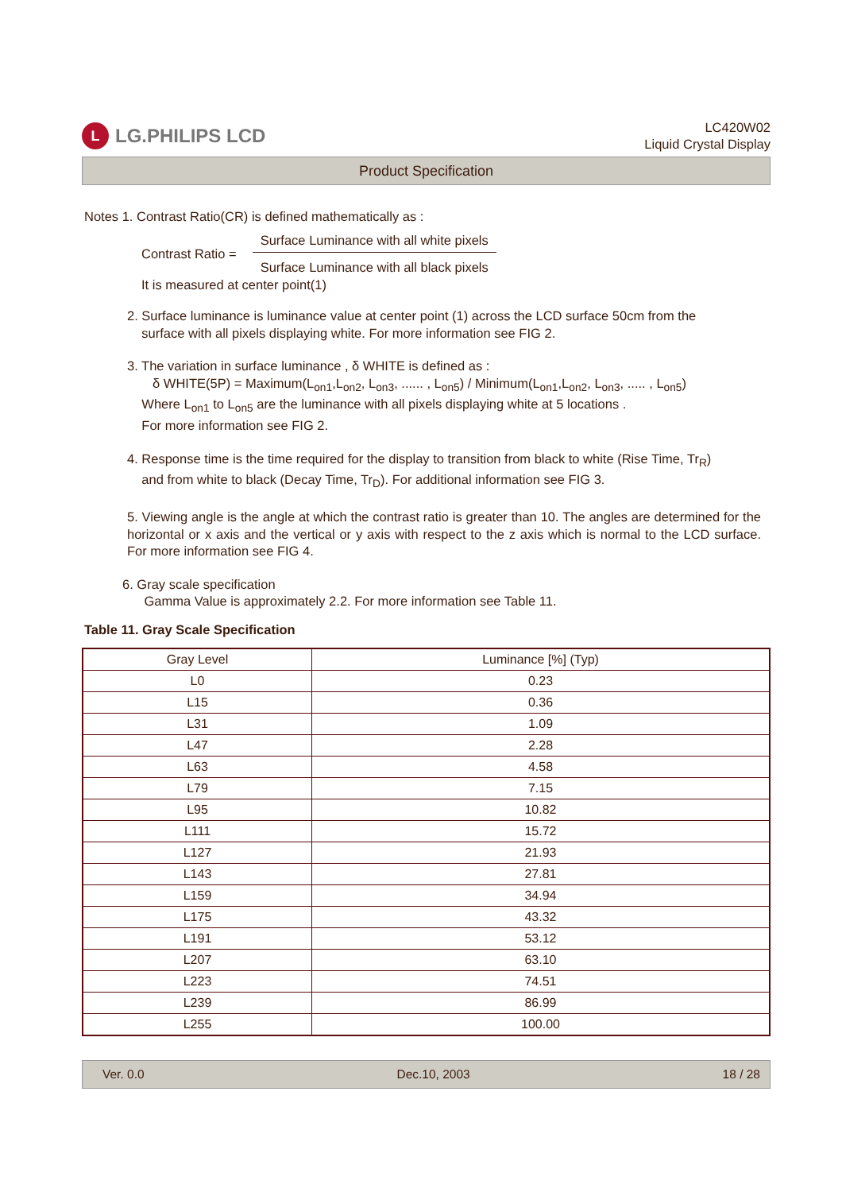L LG.PHILIPS LCD
LC420W02
Liquid Crystal Display
Product Specification
Notes 1. Contrast Ratio(CR) is defined mathematically as :
Contrast Ratio =
Surface Luminance with all white pixels
Surface Luminance with all black pixels
It is measured at center point(1)
2. Surface luminance is luminance value at center point (1) across the LCD surface 50cm from the
surface with all pixels displaying white. For more information see FIG 2.
3. The variation in surface luminance , δ WHITE is defined as :
δ WHITE(5P) = Maximum(L<sub>on1</sub>,L<sub>on2</sub>, L<sub>on3</sub>, ...... , L<sub>on5</sub>) / Minimum(L<sub>on1</sub>,L<sub>on2</sub>, L<sub>on3</sub>, ..... , L<sub>on5</sub>)
Where L<sub>on1</sub> to L<sub>on5</sub> are the luminance with all pixels displaying white at 5 locations .
For more information see FIG 2.
4. Response time is the time required for the display to transition from black to white (Rise Time, Tr<sub>R</sub>)
and from white to black (Decay Time, Tr<sub>D</sub>). For additional information see FIG 3.
5. Viewing angle is the angle at which the contrast ratio is greater than 10. The angles are determined for the horizontal or x axis and the vertical or y axis with respect to the z axis which is normal to the LCD surface. For more information see FIG 4.
6. Gray scale specification
Gamma Value is approximately 2.2. For more information see Table 11.
Table 11. Gray Scale Specification
| Gray Level | Luminance [%] (Typ) |
| --- | --- |
| L0 | 0.23 |
| L15 | 0.36 |
| L31 | 1.09 |
| L47 | 2.28 |
| L63 | 4.58 |
| L79 | 7.15 |
| L95 | 10.82 |
| L111 | 15.72 |
| L127 | 21.93 |
| L143 | 27.81 |
| L159 | 34.94 |
| L175 | 43.32 |
| L191 | 53.12 |
| L207 | 63.10 |
| L223 | 74.51 |
| L239 | 86.99 |
| L255 | 100.00 |
Ver. 0.0 Dec.10, 2003 18 / 28